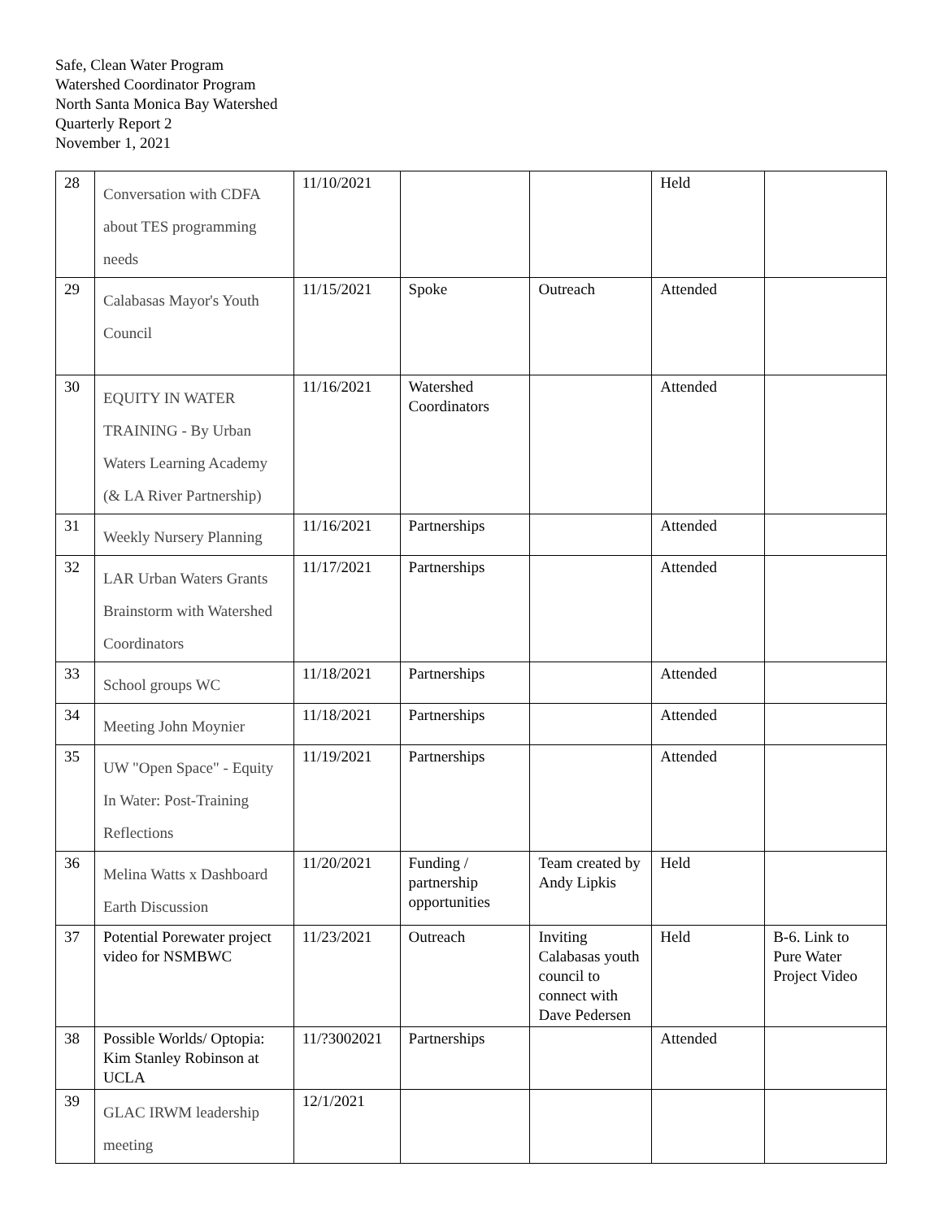Safe, Clean Water Program
Watershed Coordinator Program
North Santa Monica Bay Watershed
Quarterly Report 2
November 1, 2021
| 28 | Conversation with CDFA about TES programming needs | 11/10/2021 | | | Held | |
| 29 | Calabasas Mayor's Youth Council | 11/15/2021 | Spoke | Outreach | Attended | |
| 30 | EQUITY IN WATER TRAINING - By Urban Waters Learning Academy (& LA River Partnership) | 11/16/2021 | Watershed Coordinators | | Attended | |
| 31 | Weekly Nursery Planning | 11/16/2021 | Partnerships | | Attended | |
| 32 | LAR Urban Waters Grants Brainstorm with Watershed Coordinators | 11/17/2021 | Partnerships | | Attended | |
| 33 | School groups WC | 11/18/2021 | Partnerships | | Attended | |
| 34 | Meeting John Moynier | 11/18/2021 | Partnerships | | Attended | |
| 35 | UW "Open Space" - Equity In Water: Post-Training Reflections | 11/19/2021 | Partnerships | | Attended | |
| 36 | Melina Watts x Dashboard Earth Discussion | 11/20/2021 | Funding / partnership opportunities | Team created by Andy Lipkis | Held | |
| 37 | Potential Porewater project video for NSMBWC | 11/23/2021 | Outreach | Inviting Calabasas youth council to connect with Dave Pedersen | Held | B-6. Link to Pure Water Project Video |
| 38 | Possible Worlds/ Optopia: Kim Stanley Robinson at UCLA | 11/?3002021 | Partnerships | | Attended | |
| 39 | GLAC IRWM leadership meeting | 12/1/2021 | | | | |